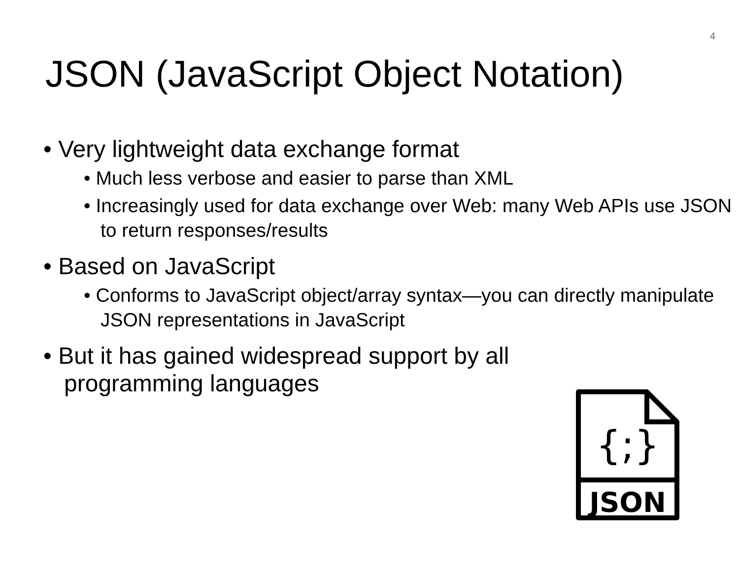4
JSON (JavaScript Object Notation)
• Very lightweight data exchange format
• Much less verbose and easier to parse than XML
• Increasingly used for data exchange over Web: many Web APIs use JSON to return responses/results
• Based on JavaScript
• Conforms to JavaScript object/array syntax—you can directly manipulate JSON representations in JavaScript
• But it has gained widespread support by all programming languages
{;}
JSON